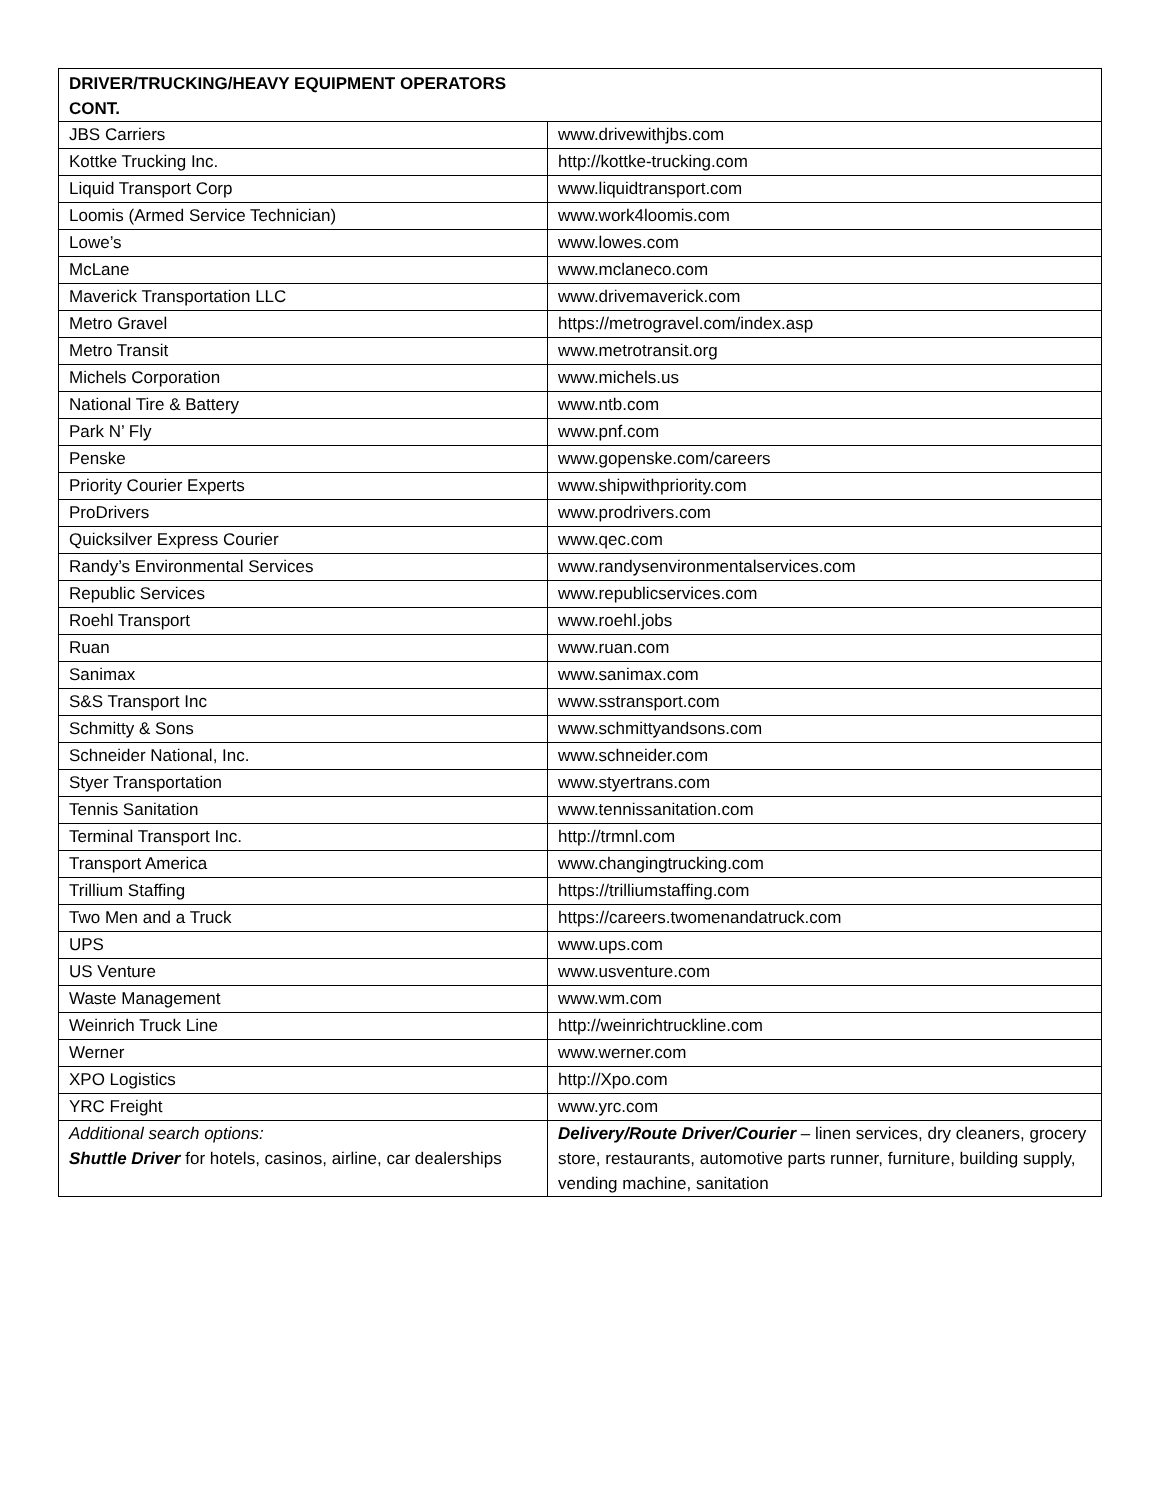| DRIVER/TRUCKING/HEAVY EQUIPMENT OPERATORS CONT. | |
| --- | --- |
| JBS Carriers | www.drivewithjbs.com |
| Kottke Trucking Inc. | http://kottke-trucking.com |
| Liquid Transport Corp | www.liquidtransport.com |
| Loomis (Armed Service Technician) | www.work4loomis.com |
| Lowe’s | www.lowes.com |
| McLane | www.mclaneco.com |
| Maverick Transportation LLC | www.drivemaverick.com |
| Metro Gravel | https://metrogravel.com/index.asp |
| Metro Transit | www.metrotransit.org |
| Michels Corporation | www.michels.us |
| National Tire & Battery | www.ntb.com |
| Park N’ Fly | www.pnf.com |
| Penske | www.gopenske.com/careers |
| Priority Courier Experts | www.shipwithpriority.com |
| ProDrivers | www.prodrivers.com |
| Quicksilver Express Courier | www.qec.com |
| Randy’s Environmental Services | www.randysenvironmentalservices.com |
| Republic Services | www.republicservices.com |
| Roehl Transport | www.roehl.jobs |
| Ruan | www.ruan.com |
| Sanimax | www.sanimax.com |
| S&S Transport Inc | www.sstransport.com |
| Schmitty & Sons | www.schmittyandsons.com |
| Schneider National, Inc. | www.schneider.com |
| Styer Transportation | www.styertrans.com |
| Tennis Sanitation | www.tennissanitation.com |
| Terminal Transport Inc. | http://trmnl.com |
| Transport America | www.changingtrucking.com |
| Trillium Staffing | https://trilliumstaffing.com |
| Two Men and a Truck | https://careers.twomenandatruck.com |
| UPS | www.ups.com |
| US Venture | www.usventure.com |
| Waste Management | www.wm.com |
| Weinrich Truck Line | http://weinrichtruckline.com |
| Werner | www.werner.com |
| XPO Logistics | http://Xpo.com |
| YRC Freight | www.yrc.com |
| Additional search options: Shuttle Driver for hotels, casinos, airline, car dealerships | Delivery/Route Driver/Courier – linen services, dry cleaners, grocery store, restaurants, automotive parts runner, furniture, building supply, vending machine, sanitation |